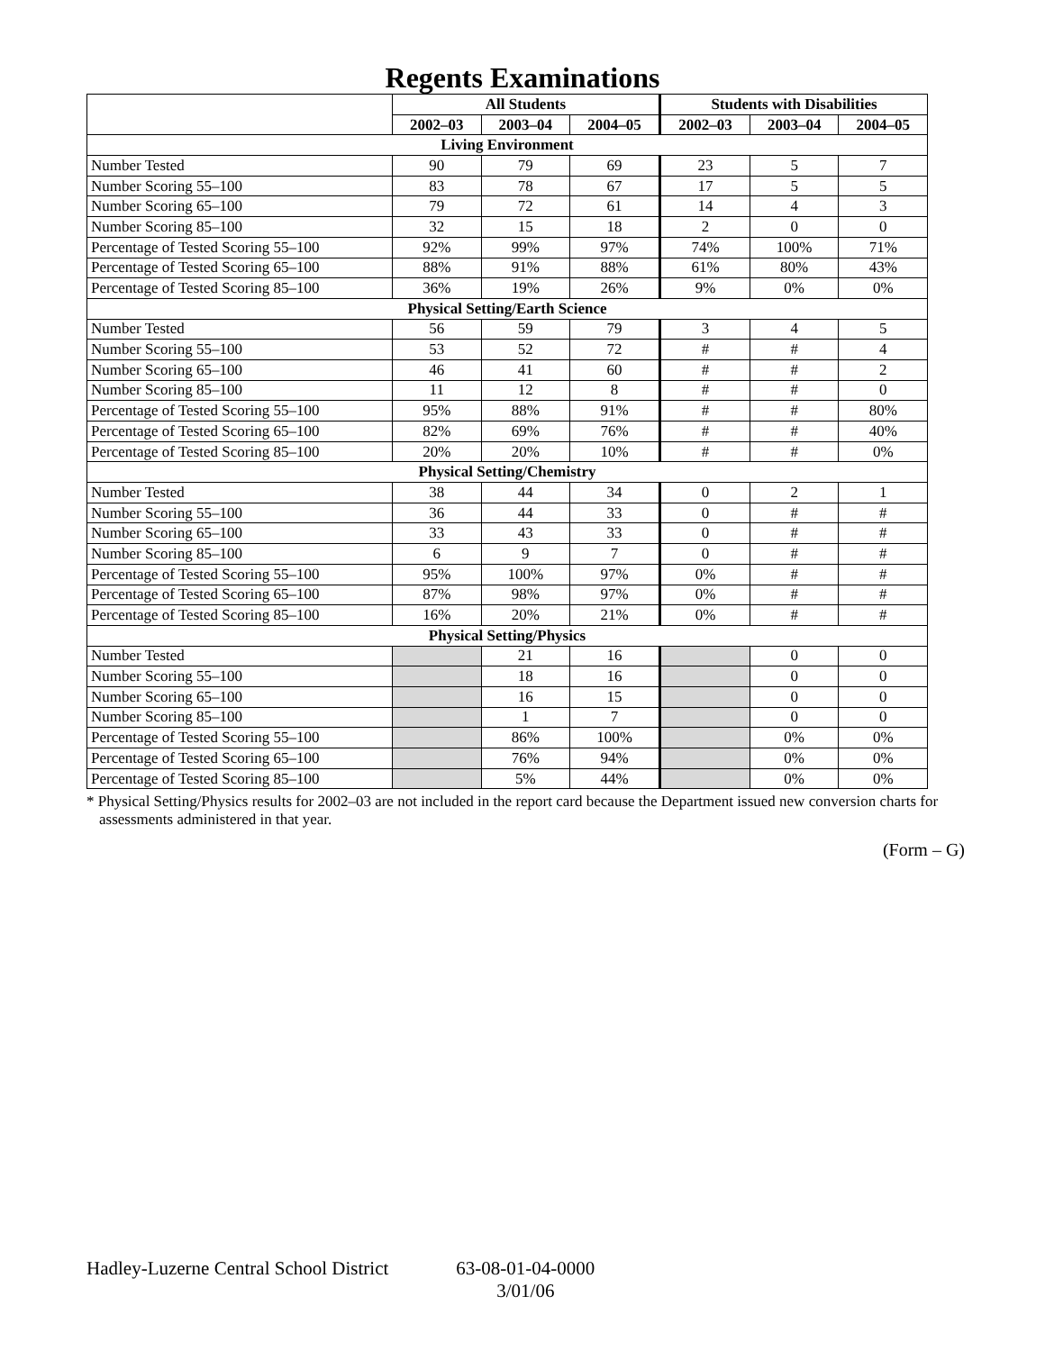Regents Examinations
| | All Students | | | Students with Disabilities | | |
| --- | --- | --- | --- | --- | --- | --- |
| | 2002–03 | 2003–04 | 2004–05 | 2002–03 | 2003–04 | 2004–05 |
| Living Environment | | | | | | |
| Number Tested | 90 | 79 | 69 | 23 | 5 | 7 |
| Number Scoring 55–100 | 83 | 78 | 67 | 17 | 5 | 5 |
| Number Scoring 65–100 | 79 | 72 | 61 | 14 | 4 | 3 |
| Number Scoring 85–100 | 32 | 15 | 18 | 2 | 0 | 0 |
| Percentage of Tested Scoring 55–100 | 92% | 99% | 97% | 74% | 100% | 71% |
| Percentage of Tested Scoring 65–100 | 88% | 91% | 88% | 61% | 80% | 43% |
| Percentage of Tested Scoring 85–100 | 36% | 19% | 26% | 9% | 0% | 0% |
| Physical Setting/Earth Science | | | | | | |
| Number Tested | 56 | 59 | 79 | 3 | 4 | 5 |
| Number Scoring 55–100 | 53 | 52 | 72 | # | # | 4 |
| Number Scoring 65–100 | 46 | 41 | 60 | # | # | 2 |
| Number Scoring 85–100 | 11 | 12 | 8 | # | # | 0 |
| Percentage of Tested Scoring 55–100 | 95% | 88% | 91% | # | # | 80% |
| Percentage of Tested Scoring 65–100 | 82% | 69% | 76% | # | # | 40% |
| Percentage of Tested Scoring 85–100 | 20% | 20% | 10% | # | # | 0% |
| Physical Setting/Chemistry | | | | | | |
| Number Tested | 38 | 44 | 34 | 0 | 2 | 1 |
| Number Scoring 55–100 | 36 | 44 | 33 | 0 | # | # |
| Number Scoring 65–100 | 33 | 43 | 33 | 0 | # | # |
| Number Scoring 85–100 | 6 | 9 | 7 | 0 | # | # |
| Percentage of Tested Scoring 55–100 | 95% | 100% | 97% | 0% | # | # |
| Percentage of Tested Scoring 65–100 | 87% | 98% | 97% | 0% | # | # |
| Percentage of Tested Scoring 85–100 | 16% | 20% | 21% | 0% | # | # |
| Physical Setting/Physics | | | | | | |
| Number Tested | | 21 | 16 | | 0 | 0 |
| Number Scoring 55–100 | | 18 | 16 | | 0 | 0 |
| Number Scoring 65–100 | | 16 | 15 | | 0 | 0 |
| Number Scoring 85–100 | | 1 | 7 | | 0 | 0 |
| Percentage of Tested Scoring 55–100 | | 86% | 100% | | 0% | 0% |
| Percentage of Tested Scoring 65–100 | | 76% | 94% | | 0% | 0% |
| Percentage of Tested Scoring 85–100 | | 5% | 44% | | 0% | 0% |
* Physical Setting/Physics results for 2002–03 are not included in the report card because the Department issued new conversion charts for assessments administered in that year.
(Form – G)
Hadley-Luzerne Central School District
63-08-01-04-0000
3/01/06